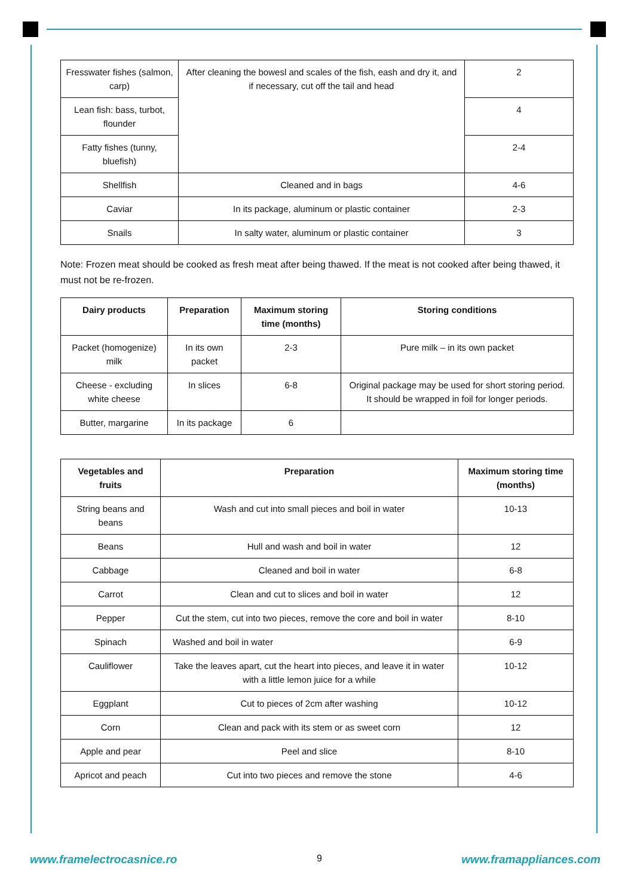| Fresswater fishes (salmon, carp) | After cleaning the bowesl and scales of the fish, eash and dry it, and if necessary, cut off the tail and head | 2 |
| Lean fish: bass, turbot, flounder | | 4 |
| Fatty fishes (tunny, bluefish) | | 2-4 |
| Shellfish | Cleaned and in bags | 4-6 |
| Caviar | In its package, aluminum or plastic container | 2-3 |
| Snails | In salty water, aluminum or plastic container | 3 |
Note: Frozen meat should be cooked as fresh meat after being thawed. If the meat is not cooked after being thawed, it must not be re-frozen.
| Dairy products | Preparation | Maximum storing time (months) | Storing conditions |
| --- | --- | --- | --- |
| Packet (homogenize) milk | In its own packet | 2-3 | Pure milk – in its own packet |
| Cheese - excluding white cheese | In slices | 6-8 | Original package may be used for short storing period. It should be wrapped in foil for longer periods. |
| Butter, margarine | In its package | 6 | |
| Vegetables and fruits | Preparation | Maximum storing time (months) |
| --- | --- | --- |
| String beans and beans | Wash and cut into small pieces and boil in water | 10-13 |
| Beans | Hull and wash and boil in water | 12 |
| Cabbage | Cleaned and boil in water | 6-8 |
| Carrot | Clean and cut to slices and boil in water | 12 |
| Pepper | Cut the stem, cut into two pieces, remove the core and boil in water | 8-10 |
| Spinach | Washed and boil in water | 6-9 |
| Cauliflower | Take the leaves apart, cut the heart into pieces, and leave it in water with a little lemon juice for a while | 10-12 |
| Eggplant | Cut to pieces of 2cm after washing | 10-12 |
| Corn | Clean and pack with its stem or as sweet corn | 12 |
| Apple and pear | Peel and slice | 8-10 |
| Apricot and peach | Cut into two pieces and remove the stone | 4-6 |
www.framelectrocasnice.ro 9 www.framappliances.com